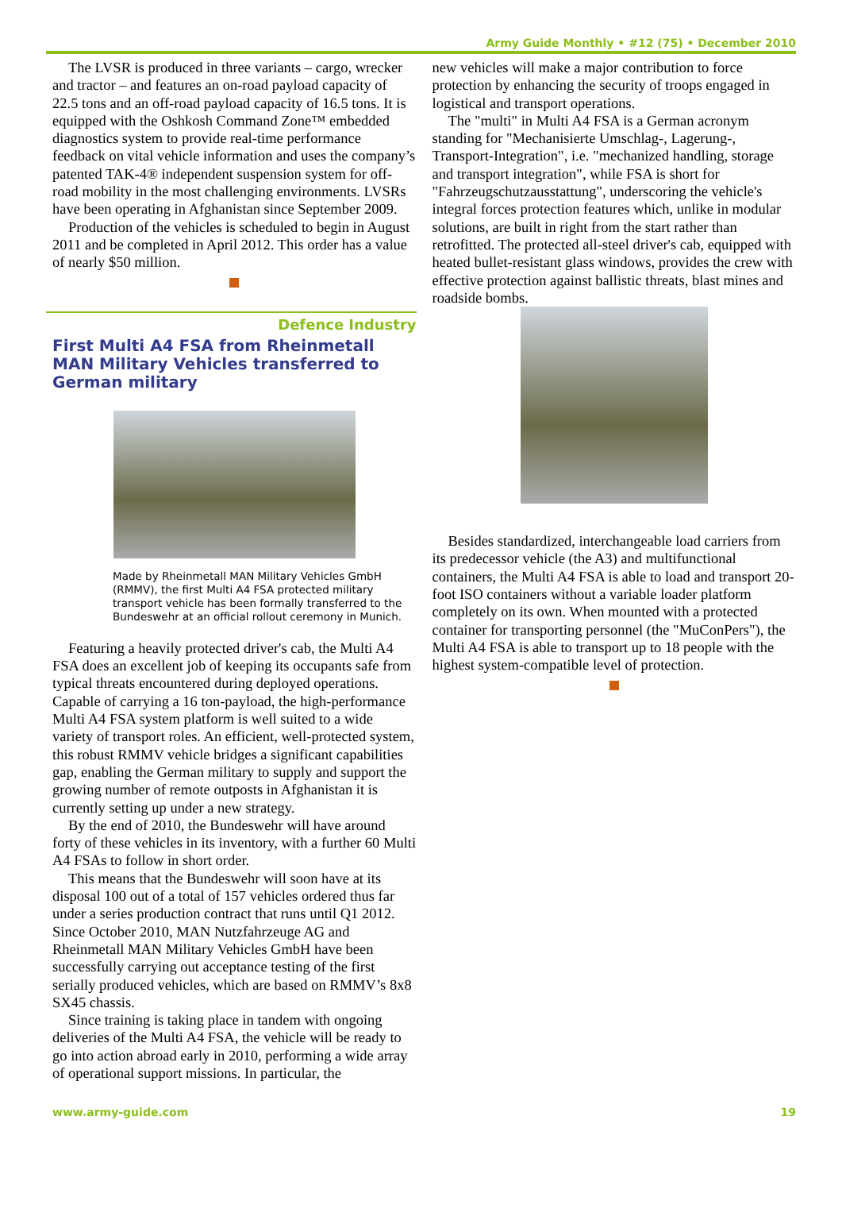Army Guide Monthly • #12 (75) • December 2010
The LVSR is produced in three variants – cargo, wrecker and tractor – and features an on-road payload capacity of 22.5 tons and an off-road payload capacity of 16.5 tons. It is equipped with the Oshkosh Command Zone™ embedded diagnostics system to provide real-time performance feedback on vital vehicle information and uses the company’s patented TAK-4® independent suspension system for off-road mobility in the most challenging environments. LVSRs have been operating in Afghanistan since September 2009.
Production of the vehicles is scheduled to begin in August 2011 and be completed in April 2012. This order has a value of nearly $50 million.
Defence Industry
First Multi A4 FSA from Rheinmetall MAN Military Vehicles transferred to German military
Made by Rheinmetall MAN Military Vehicles GmbH (RMMV), the first Multi A4 FSA protected military transport vehicle has been formally transferred to the Bundeswehr at an official rollout ceremony in Munich.
Featuring a heavily protected driver's cab, the Multi A4 FSA does an excellent job of keeping its occupants safe from typical threats encountered during deployed operations. Capable of carrying a 16 ton-payload, the high-performance Multi A4 FSA system platform is well suited to a wide variety of transport roles. An efficient, well-protected system, this robust RMMV vehicle bridges a significant capabilities gap, enabling the German military to supply and support the growing number of remote outposts in Afghanistan it is currently setting up under a new strategy.
By the end of 2010, the Bundeswehr will have around forty of these vehicles in its inventory, with a further 60 Multi A4 FSAs to follow in short order.
This means that the Bundeswehr will soon have at its disposal 100 out of a total of 157 vehicles ordered thus far under a series production contract that runs until Q1 2012. Since October 2010, MAN Nutzfahrzeuge AG and Rheinmetall MAN Military Vehicles GmbH have been successfully carrying out acceptance testing of the first serially produced vehicles, which are based on RMMV’s 8x8 SX45 chassis.
Since training is taking place in tandem with ongoing deliveries of the Multi A4 FSA, the vehicle will be ready to go into action abroad early in 2010, performing a wide array of operational support missions. In particular, the
new vehicles will make a major contribution to force protection by enhancing the security of troops engaged in logistical and transport operations.
The "multi" in Multi A4 FSA is a German acronym standing for "Mechanisierte Umschlag-, Lagerung-, Transport-Integration", i.e. "mechanized handling, storage and transport integration", while FSA is short for "Fahrzeugschutzausstattung", underscoring the vehicle's integral forces protection features which, unlike in modular solutions, are built in right from the start rather than retrofitted. The protected all-steel driver's cab, equipped with heated bullet-resistant glass windows, provides the crew with effective protection against ballistic threats, blast mines and roadside bombs.
Besides standardized, interchangeable load carriers from its predecessor vehicle (the A3) and multifunctional containers, the Multi A4 FSA is able to load and transport 20-foot ISO containers without a variable loader platform completely on its own. When mounted with a protected container for transporting personnel (the "MuConPers"), the Multi A4 FSA is able to transport up to 18 people with the highest system-compatible level of protection.
www.army-guide.com 19